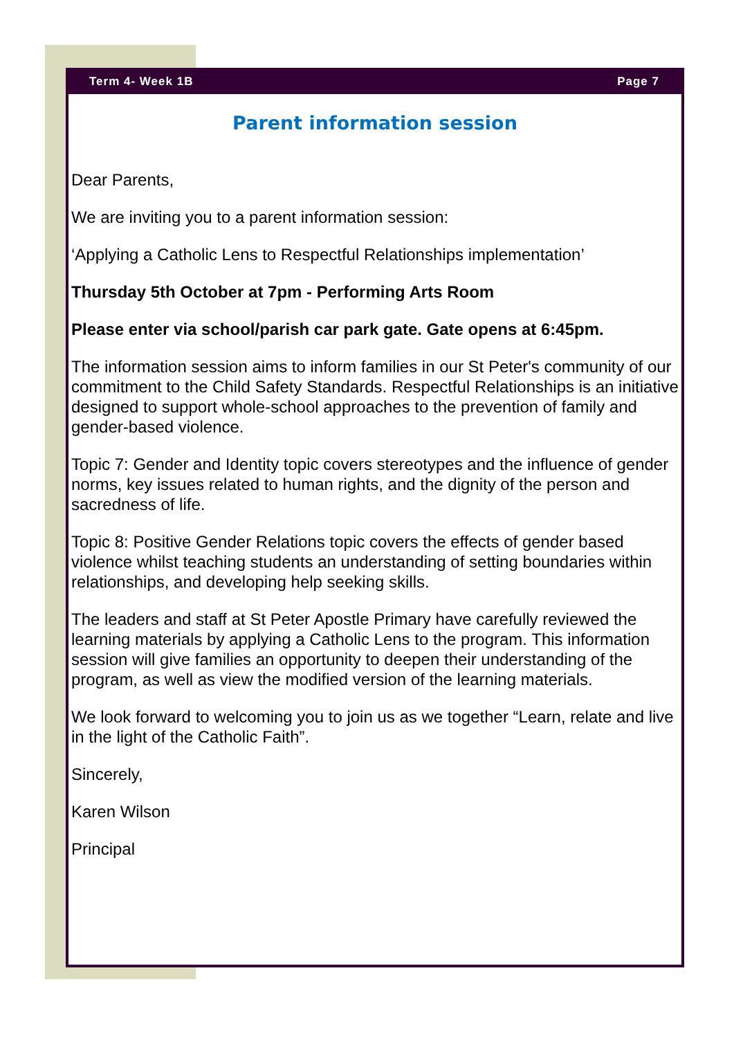Term 4- Week 1B Page 7
Parent information session
Dear Parents,
We are inviting you to a parent information session:
‘Applying a Catholic Lens to Respectful Relationships implementation’
Thursday 5th October at 7pm - Performing Arts Room
Please enter via school/parish car park gate. Gate opens at 6:45pm.
The information session aims to inform families in our St Peter's community of our commitment to the Child Safety Standards. Respectful Relationships is an initiative designed to support whole-school approaches to the prevention of family and gender-based violence.
Topic 7: Gender and Identity topic covers stereotypes and the influence of gender norms, key issues related to human rights, and the dignity of the person and sacredness of life.
Topic 8: Positive Gender Relations topic covers the effects of gender based violence whilst teaching students an understanding of setting boundaries within relationships, and developing help seeking skills.
The leaders and staff at St Peter Apostle Primary have carefully reviewed the learning materials by applying a Catholic Lens to the program. This information session will give families an opportunity to deepen their understanding of the program, as well as view the modified version of the learning materials.
We look forward to welcoming you to join us as we together “Learn, relate and live in the light of the Catholic Faith”.
Sincerely,
Karen Wilson
Principal